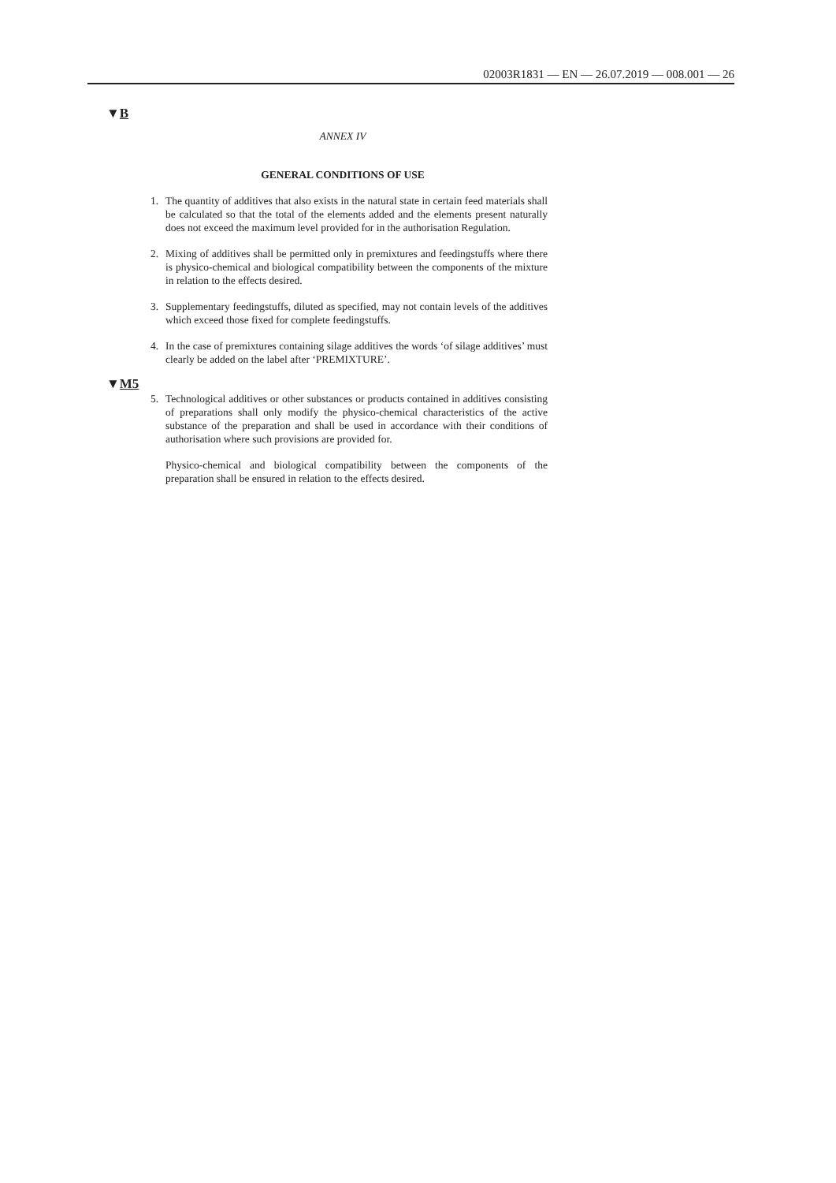02003R1831 — EN — 26.07.2019 — 008.001 — 26
▼B
ANNEX IV
GENERAL CONDITIONS OF USE
1. The quantity of additives that also exists in the natural state in certain feed materials shall be calculated so that the total of the elements added and the elements present naturally does not exceed the maximum level provided for in the authorisation Regulation.
2. Mixing of additives shall be permitted only in premixtures and feedingstuffs where there is physico-chemical and biological compatibility between the components of the mixture in relation to the effects desired.
3. Supplementary feedingstuffs, diluted as specified, may not contain levels of the additives which exceed those fixed for complete feedingstuffs.
4. In the case of premixtures containing silage additives the words ‘of silage additives’ must clearly be added on the label after ‘PREMIXTURE’.
▼M5
5. Technological additives or other substances or products contained in additives consisting of preparations shall only modify the physico-chemical characteristics of the active substance of the preparation and shall be used in accordance with their conditions of authorisation where such provisions are provided for.
Physico-chemical and biological compatibility between the components of the preparation shall be ensured in relation to the effects desired.